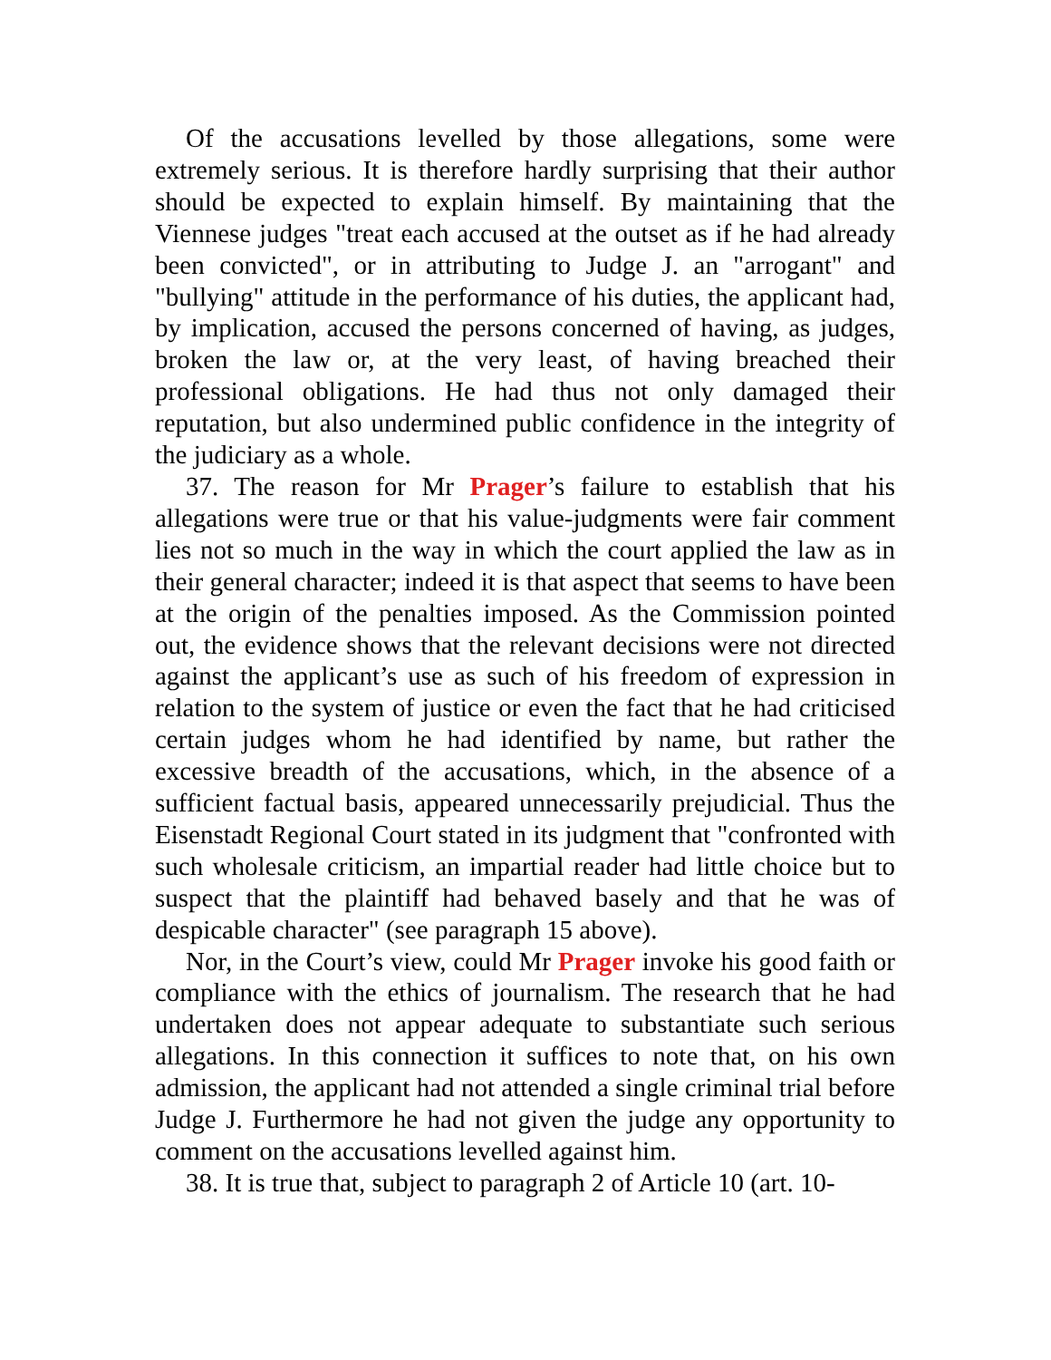Of the accusations levelled by those allegations, some were extremely serious. It is therefore hardly surprising that their author should be expected to explain himself. By maintaining that the Viennese judges "treat each accused at the outset as if he had already been convicted", or in attributing to Judge J. an "arrogant" and "bullying" attitude in the performance of his duties, the applicant had, by implication, accused the persons concerned of having, as judges, broken the law or, at the very least, of having breached their professional obligations. He had thus not only damaged their reputation, but also undermined public confidence in the integrity of the judiciary as a whole.
37. The reason for Mr Prager’s failure to establish that his allegations were true or that his value-judgments were fair comment lies not so much in the way in which the court applied the law as in their general character; indeed it is that aspect that seems to have been at the origin of the penalties imposed. As the Commission pointed out, the evidence shows that the relevant decisions were not directed against the applicant’s use as such of his freedom of expression in relation to the system of justice or even the fact that he had criticised certain judges whom he had identified by name, but rather the excessive breadth of the accusations, which, in the absence of a sufficient factual basis, appeared unnecessarily prejudicial. Thus the Eisenstadt Regional Court stated in its judgment that "confronted with such wholesale criticism, an impartial reader had little choice but to suspect that the plaintiff had behaved basely and that he was of despicable character" (see paragraph 15 above).
Nor, in the Court’s view, could Mr Prager invoke his good faith or compliance with the ethics of journalism. The research that he had undertaken does not appear adequate to substantiate such serious allegations. In this connection it suffices to note that, on his own admission, the applicant had not attended a single criminal trial before Judge J. Furthermore he had not given the judge any opportunity to comment on the accusations levelled against him.
38. It is true that, subject to paragraph 2 of Article 10 (art. 10-